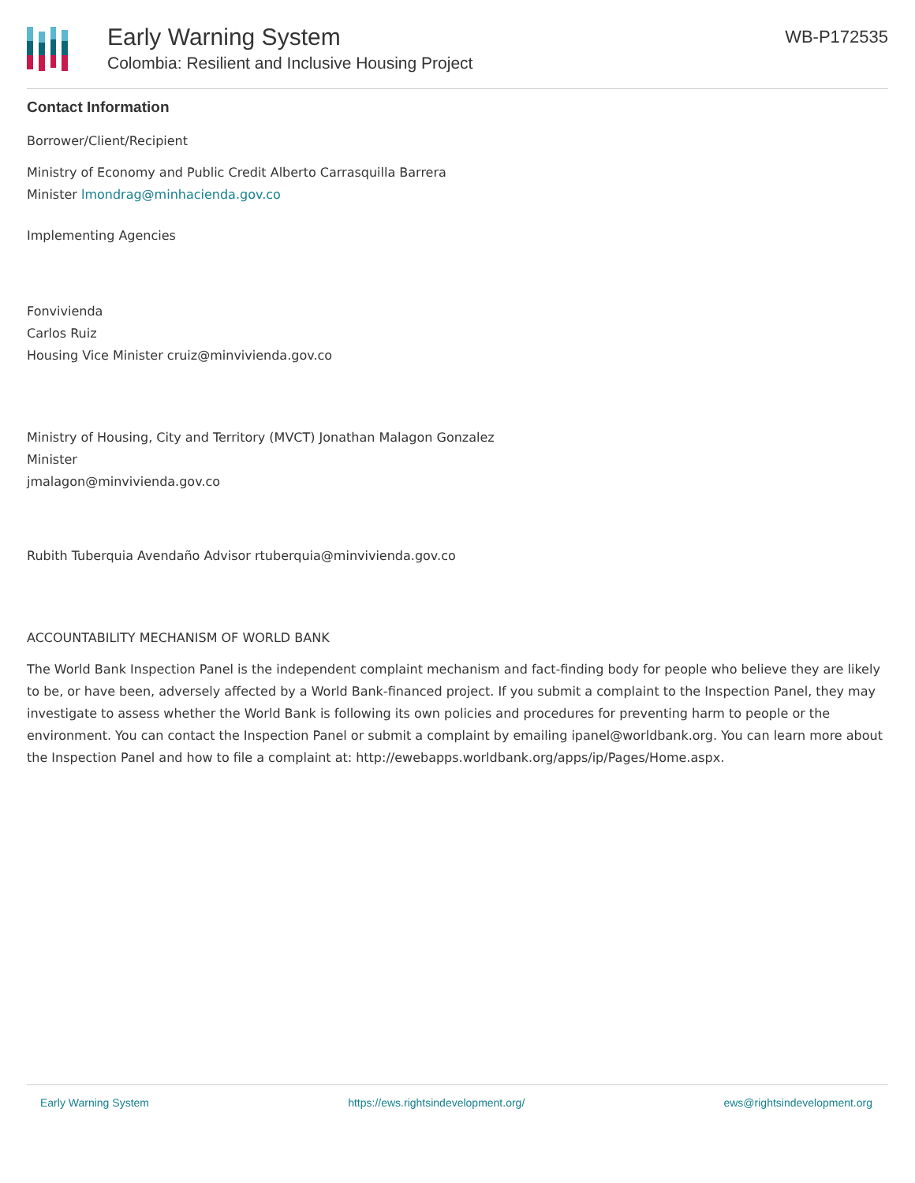Early Warning System
Colombia: Resilient and Inclusive Housing Project
WB-P172535
Contact Information
Borrower/Client/Recipient
Ministry of Economy and Public Credit Alberto Carrasquilla Barrera
Minister lmondrag@minhacienda.gov.co
Implementing Agencies
Fonvivienda
Carlos Ruiz
Housing Vice Minister cruiz@minvivienda.gov.co
Ministry of Housing, City and Territory (MVCT) Jonathan Malagon Gonzalez
Minister
jmalagon@minvivienda.gov.co
Rubith Tuberquia Avendaño Advisor rtuberquia@minvivienda.gov.co
ACCOUNTABILITY MECHANISM OF WORLD BANK
The World Bank Inspection Panel is the independent complaint mechanism and fact-finding body for people who believe they are likely to be, or have been, adversely affected by a World Bank-financed project. If you submit a complaint to the Inspection Panel, they may investigate to assess whether the World Bank is following its own policies and procedures for preventing harm to people or the environment. You can contact the Inspection Panel or submit a complaint by emailing ipanel@worldbank.org. You can learn more about the Inspection Panel and how to file a complaint at: http://ewebapps.worldbank.org/apps/ip/Pages/Home.aspx.
Early Warning System https://ews.rightsindevelopment.org/ ews@rightsindevelopment.org